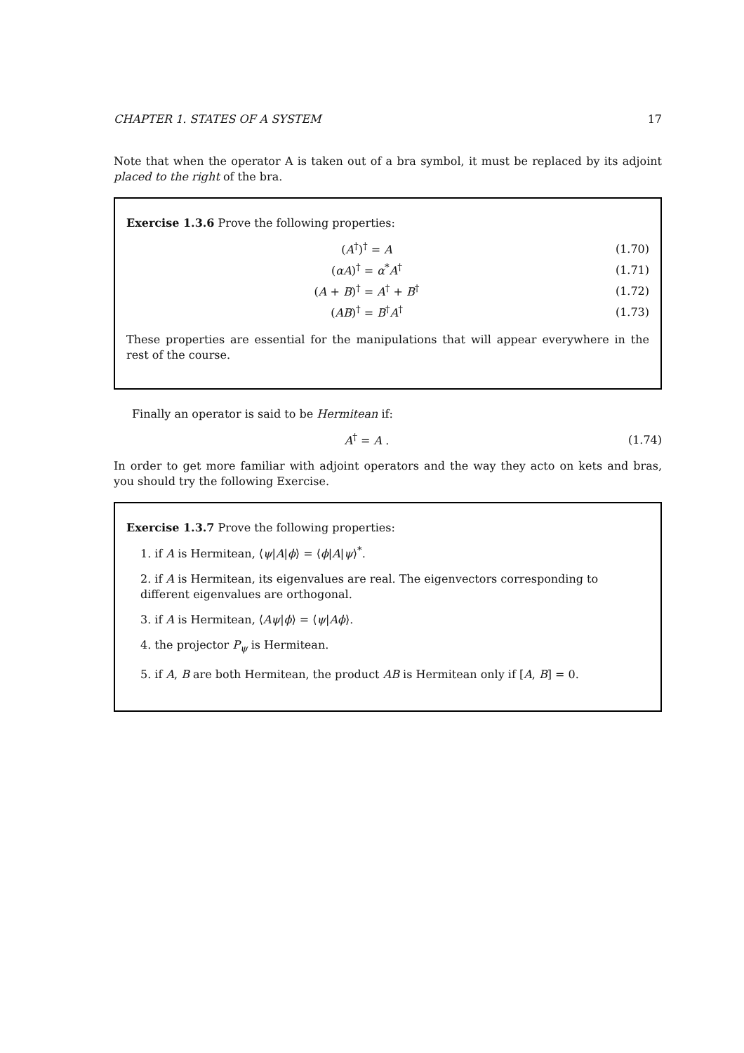CHAPTER 1. STATES OF A SYSTEM 17
Note that when the operator A is taken out of a bra symbol, it must be replaced by its adjoint placed to the right of the bra.
Exercise 1.3.6 Prove the following properties:
(A<sup>†</sup>)<sup>†</sup> = A (1.70)
(αA)<sup>†</sup> = α<sup>*</sup>A<sup>†</sup> (1.71)
(A + B)<sup>†</sup> = A<sup>†</sup> + B<sup>†</sup> (1.72)
(AB)<sup>†</sup> = B<sup>†</sup>A<sup>†</sup> (1.73)
These properties are essential for the manipulations that will appear everywhere in the rest of the course.
Finally an operator is said to be Hermitean if:
A<sup>†</sup> = A . (1.74)
In order to get more familiar with adjoint operators and the way they acto on kets and bras, you should try the following Exercise.
Exercise 1.3.7 Prove the following properties:
1. if A is Hermitean, ⟨ψ|A|ϕ⟩ = ⟨ϕ|A|ψ⟩<sup>*</sup>.
2. if A is Hermitean, its eigenvalues are real. The eigenvectors corresponding to different eigenvalues are orthogonal.
3. if A is Hermitean, ⟨Aψ|ϕ⟩ = ⟨ψ|Aϕ⟩.
4. the projector P<sub>ψ</sub> is Hermitean.
5. if A, B are both Hermitean, the product AB is Hermitean only if [A, B] = 0.